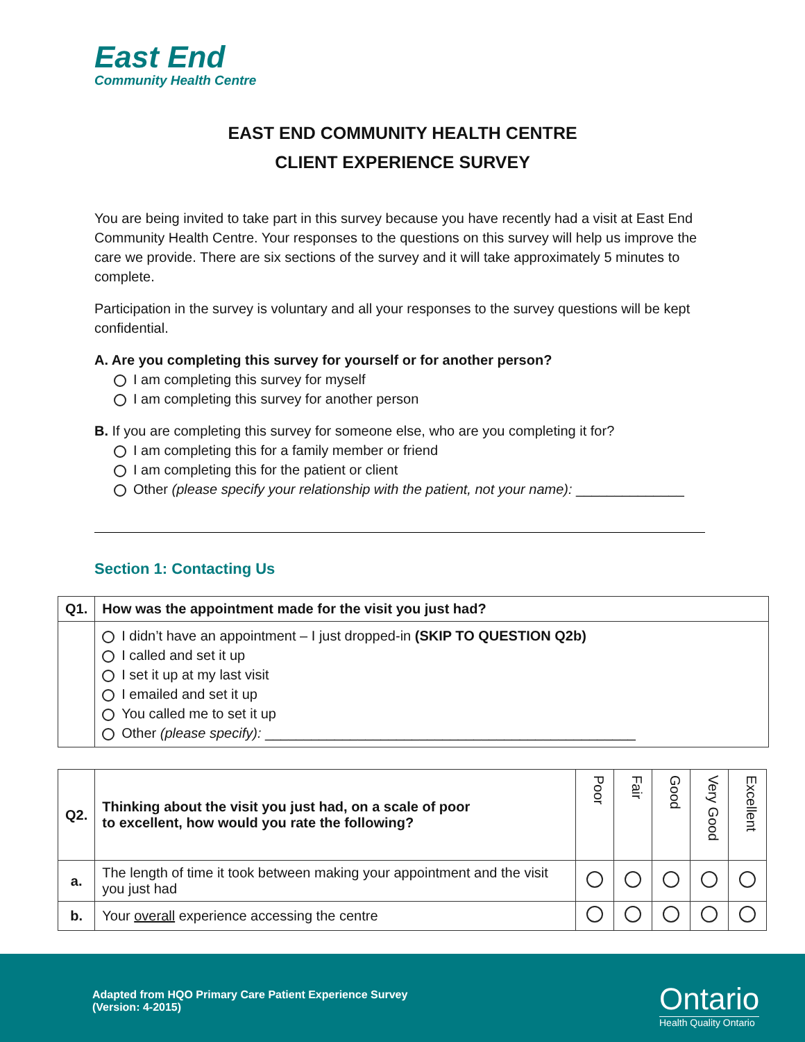East End
Community Health Centre
EAST END COMMUNITY HEALTH CENTRE
CLIENT EXPERIENCE SURVEY
You are being invited to take part in this survey because you have recently had a visit at East End Community Health Centre. Your responses to the questions on this survey will help us improve the care we provide. There are six sections of the survey and it will take approximately 5 minutes to complete.
Participation in the survey is voluntary and all your responses to the survey questions will be kept confidential.
A. Are you completing this survey for yourself or for another person?
I am completing this survey for myself
I am completing this survey for another person
B. If you are completing this survey for someone else, who are you completing it for?
I am completing this for a family member or friend
I am completing this for the patient or client
Other (please specify your relationship with the patient, not your name): ______________
Section 1: Contacting Us
| Q1. | How was the appointment made for the visit you just had? |
| --- | --- |
| | I didn’t have an appointment – I just dropped-in (SKIP TO QUESTION Q2b) I called and set it up I set it up at my last visit I emailed and set it up You called me to set it up Other (please specify): ________________________________________________ |
| Q2. | Thinking about the visit you just had, on a scale of poor to excellent, how would you rate the following? | Poor | Fair | Good | Very Good | Excellent |
| --- | --- | --- | --- | --- | --- | --- |
| a. | The length of time it took between making your appointment and the visit you just had | | | | | |
| b. | Your overall experience accessing the centre | | | | | |
Adapted from HQO Primary Care Patient Experience Survey
(Version: 4-2015)
Ontario
Health Quality Ontario